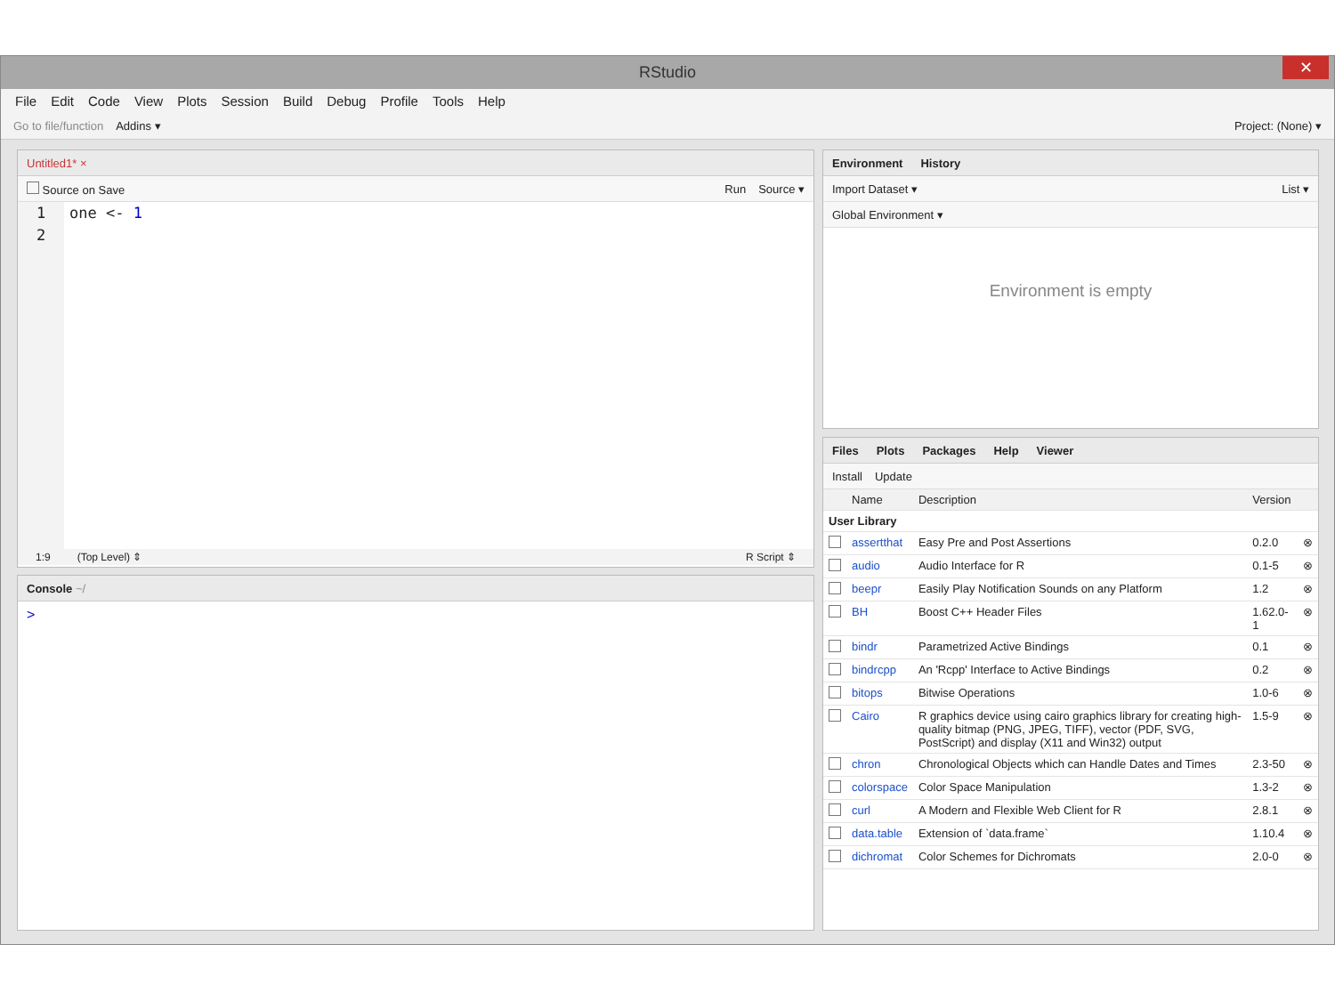RStudio
✕
File Edit Code View Plots Session Build Debug Profile Tools Help
Go to file/function Addins ▾ Project: (None) ▾
Untitled1* ×
Source on Save Run Source ▾
1
2
one <- 1
1:9 (Top Level) ⇕ R Script ⇕
Console ~/
>
Environment History
Import Dataset ▾ List ▾
Global Environment ▾
Environment is empty
Files Plots Packages Help Viewer
Install Update
| | Name | Description | Version | |
| --- | --- | --- | --- | --- |
| User Library | | | | |
| | assertthat | Easy Pre and Post Assertions | 0.2.0 | ⊗ |
| | audio | Audio Interface for R | 0.1-5 | ⊗ |
| | beepr | Easily Play Notification Sounds on any Platform | 1.2 | ⊗ |
| | BH | Boost C++ Header Files | 1.62.0-1 | ⊗ |
| | bindr | Parametrized Active Bindings | 0.1 | ⊗ |
| | bindrcpp | An 'Rcpp' Interface to Active Bindings | 0.2 | ⊗ |
| | bitops | Bitwise Operations | 1.0-6 | ⊗ |
| | Cairo | R graphics device using cairo graphics library for creating high-quality bitmap (PNG, JPEG, TIFF), vector (PDF, SVG, PostScript) and display (X11 and Win32) output | 1.5-9 | ⊗ |
| | chron | Chronological Objects which can Handle Dates and Times | 2.3-50 | ⊗ |
| | colorspace | Color Space Manipulation | 1.3-2 | ⊗ |
| | curl | A Modern and Flexible Web Client for R | 2.8.1 | ⊗ |
| | data.table | Extension of `data.frame` | 1.10.4 | ⊗ |
| | dichromat | Color Schemes for Dichromats | 2.0-0 | ⊗ |